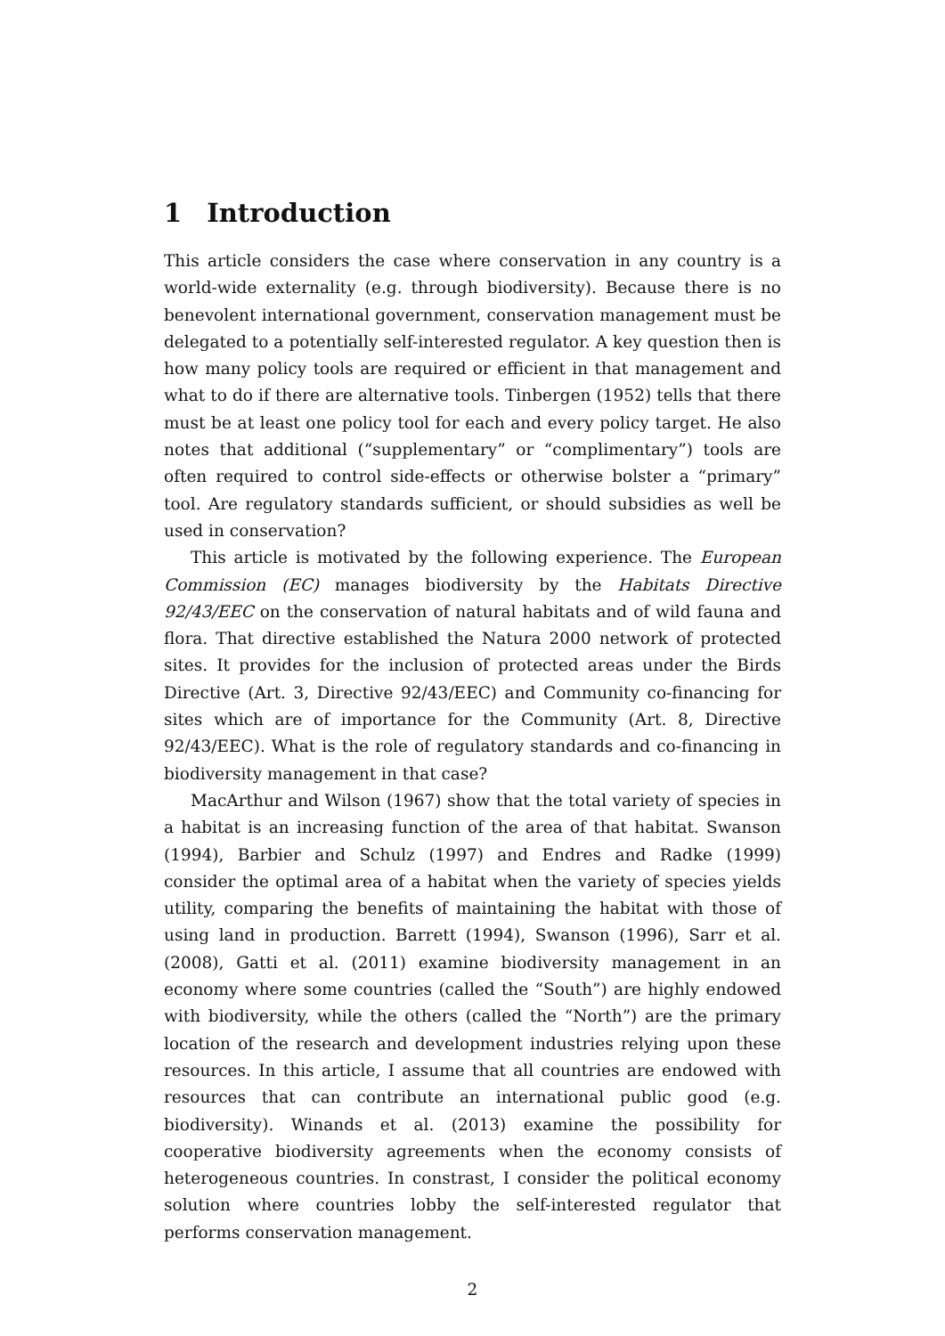1 Introduction
This article considers the case where conservation in any country is a world-wide externality (e.g. through biodiversity). Because there is no benevolent international government, conservation management must be delegated to a potentially self-interested regulator. A key question then is how many policy tools are required or efficient in that management and what to do if there are alternative tools. Tinbergen (1952) tells that there must be at least one policy tool for each and every policy target. He also notes that additional (“supplementary” or “complimentary”) tools are often required to control side-effects or otherwise bolster a “primary” tool. Are regulatory standards sufficient, or should subsidies as well be used in conservation?
This article is motivated by the following experience. The European Commission (EC) manages biodiversity by the Habitats Directive 92/43/EEC on the conservation of natural habitats and of wild fauna and flora. That directive established the Natura 2000 network of protected sites. It provides for the inclusion of protected areas under the Birds Directive (Art. 3, Directive 92/43/EEC) and Community co-financing for sites which are of importance for the Community (Art. 8, Directive 92/43/EEC). What is the role of regulatory standards and co-financing in biodiversity management in that case?
MacArthur and Wilson (1967) show that the total variety of species in a habitat is an increasing function of the area of that habitat. Swanson (1994), Barbier and Schulz (1997) and Endres and Radke (1999) consider the optimal area of a habitat when the variety of species yields utility, comparing the benefits of maintaining the habitat with those of using land in production. Barrett (1994), Swanson (1996), Sarr et al. (2008), Gatti et al. (2011) examine biodiversity management in an economy where some countries (called the “South”) are highly endowed with biodiversity, while the others (called the “North”) are the primary location of the research and development industries relying upon these resources. In this article, I assume that all countries are endowed with resources that can contribute an international public good (e.g. biodiversity). Winands et al. (2013) examine the possibility for cooperative biodiversity agreements when the economy consists of heterogeneous countries. In constrast, I consider the political economy solution where countries lobby the self-interested regulator that performs conservation management.
2